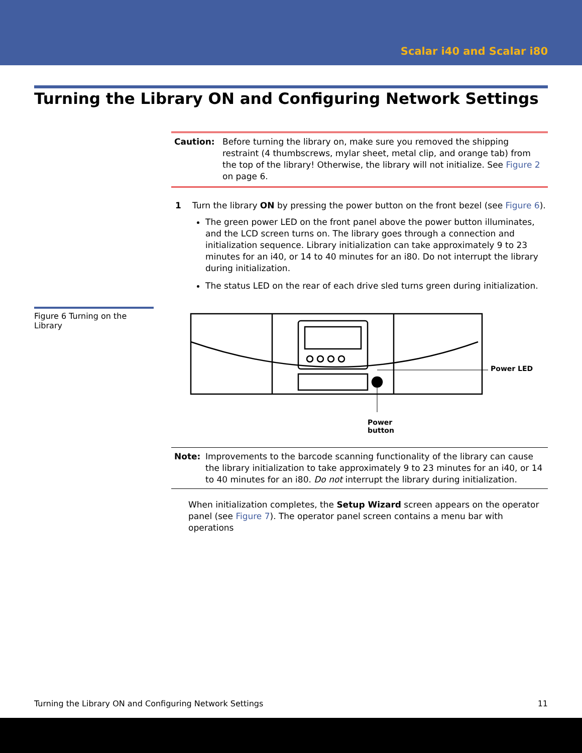Scalar i40 and Scalar i80
Turning the Library ON and Configuring Network Settings
Caution: Before turning the library on, make sure you removed the shipping restraint (4 thumbscrews, mylar sheet, metal clip, and orange tab) from the top of the library! Otherwise, the library will not initialize. See Figure 2 on page 6.
1 Turn the library ON by pressing the power button on the front bezel (see Figure 6).
The green power LED on the front panel above the power button illuminates, and the LCD screen turns on. The library goes through a connection and initialization sequence. Library initialization can take approximately 9 to 23 minutes for an i40, or 14 to 40 minutes for an i80. Do not interrupt the library during initialization.
The status LED on the rear of each drive sled turns green during initialization.
Figure 6 Turning on the Library
Power LED
Power
button
Note: Improvements to the barcode scanning functionality of the library can cause the library initialization to take approximately 9 to 23 minutes for an i40, or 14 to 40 minutes for an i80. Do not interrupt the library during initialization.
When initialization completes, the Setup Wizard screen appears on the operator panel (see Figure 7). The operator panel screen contains a menu bar with operations
Turning the Library ON and Configuring Network Settings 11